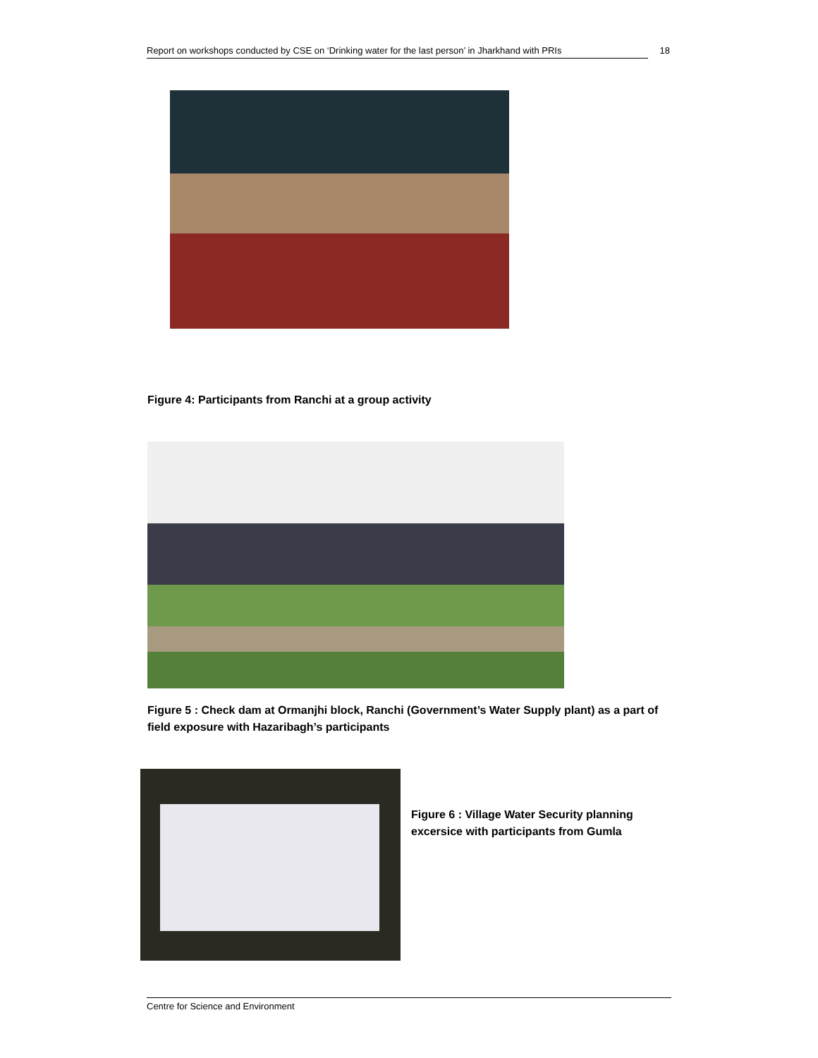Report on workshops conducted by CSE on ‘Drinking water for the last person’ in Jharkhand with PRIs 18
Figure 4: Participants from Ranchi at a group activity
Figure 5 : Check dam at Ormanjhi block, Ranchi (Government’s Water Supply plant) as a part of field exposure with Hazaribagh’s participants
Figure 6 : Village Water Security planning excersice with participants from Gumla
Centre for Science and Environment